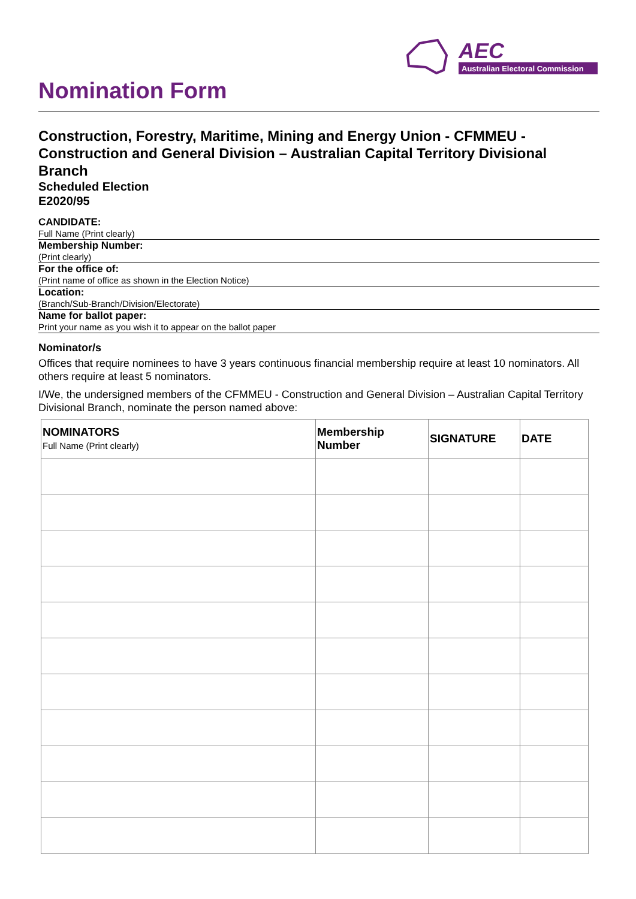AEC
Australian Electoral Commission
Nomination Form
Construction, Forestry, Maritime, Mining and Energy Union - CFMMEU - Construction and General Division – Australian Capital Territory Divisional Branch
Scheduled Election
E2020/95
CANDIDATE:
Full Name (Print clearly)
Membership Number:
(Print clearly)
For the office of:
(Print name of office as shown in the Election Notice)
Location:
(Branch/Sub-Branch/Division/Electorate)
Name for ballot paper:
Print your name as you wish it to appear on the ballot paper
Nominator/s
Offices that require nominees to have 3 years continuous financial membership require at least 10 nominators. All others require at least 5 nominators.
I/We, the undersigned members of the CFMMEU - Construction and General Division – Australian Capital Territory Divisional Branch, nominate the person named above:
| NOMINATORS Full Name (Print clearly) | Membership Number | SIGNATURE | DATE |
| --- | --- | --- | --- |